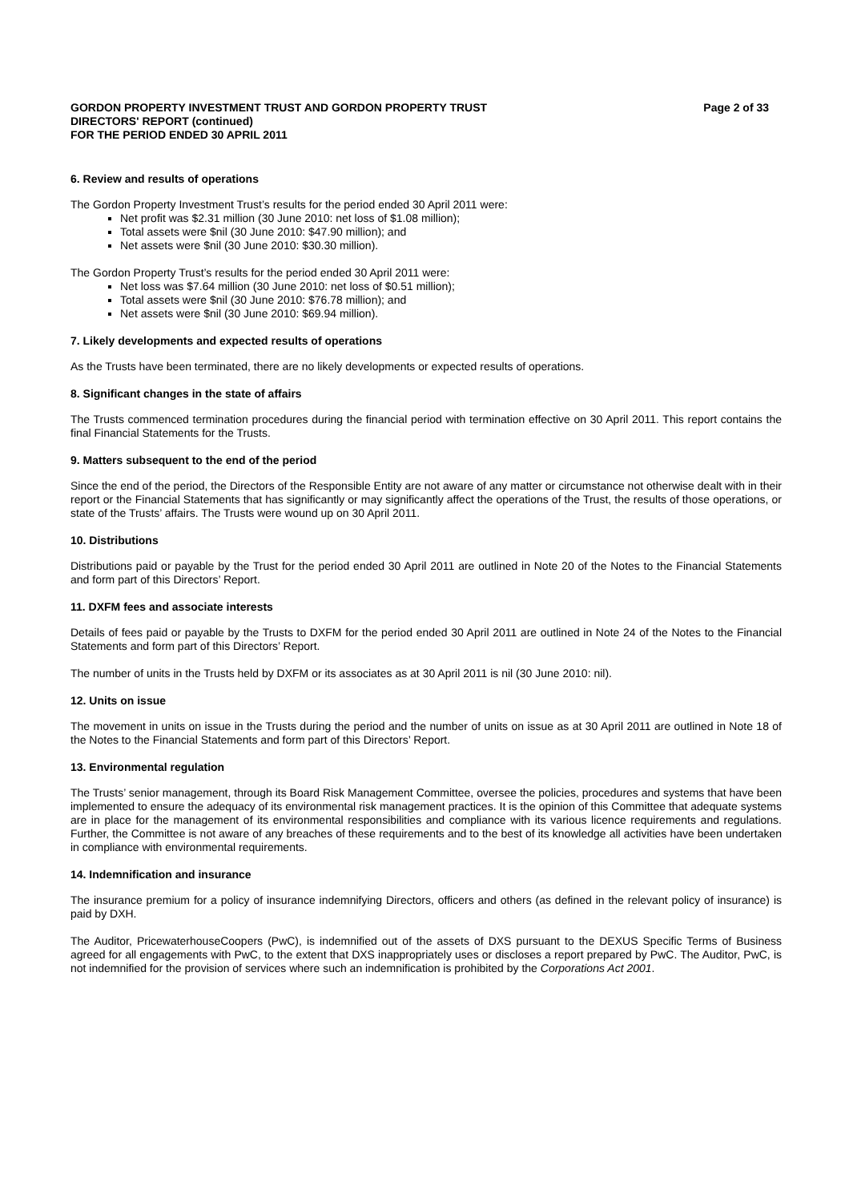GORDON PROPERTY INVESTMENT TRUST AND GORDON PROPERTY TRUST
DIRECTORS' REPORT (continued)
FOR THE PERIOD ENDED 30 APRIL 2011
Page 2 of 33
6. Review and results of operations
The Gordon Property Investment Trust’s results for the period ended 30 April 2011 were:
Net profit was $2.31 million (30 June 2010: net loss of $1.08 million);
Total assets were $nil (30 June 2010: $47.90 million); and
Net assets were $nil (30 June 2010: $30.30 million).
The Gordon Property Trust’s results for the period ended 30 April 2011 were:
Net loss was $7.64 million (30 June 2010: net loss of $0.51 million);
Total assets were $nil (30 June 2010: $76.78 million); and
Net assets were $nil (30 June 2010: $69.94 million).
7. Likely developments and expected results of operations
As the Trusts have been terminated, there are no likely developments or expected results of operations.
8. Significant changes in the state of affairs
The Trusts commenced termination procedures during the financial period with termination effective on 30 April 2011. This report contains the final Financial Statements for the Trusts.
9. Matters subsequent to the end of the period
Since the end of the period, the Directors of the Responsible Entity are not aware of any matter or circumstance not otherwise dealt with in their report or the Financial Statements that has significantly or may significantly affect the operations of the Trust, the results of those operations, or state of the Trusts’ affairs. The Trusts were wound up on 30 April 2011.
10. Distributions
Distributions paid or payable by the Trust for the period ended 30 April 2011 are outlined in Note 20 of the Notes to the Financial Statements and form part of this Directors’ Report.
11. DXFM fees and associate interests
Details of fees paid or payable by the Trusts to DXFM for the period ended 30 April 2011 are outlined in Note 24 of the Notes to the Financial Statements and form part of this Directors’ Report.
The number of units in the Trusts held by DXFM or its associates as at 30 April 2011 is nil (30 June 2010: nil).
12. Units on issue
The movement in units on issue in the Trusts during the period and the number of units on issue as at 30 April 2011 are outlined in Note 18 of the Notes to the Financial Statements and form part of this Directors’ Report.
13. Environmental regulation
The Trusts’ senior management, through its Board Risk Management Committee, oversee the policies, procedures and systems that have been implemented to ensure the adequacy of its environmental risk management practices. It is the opinion of this Committee that adequate systems are in place for the management of its environmental responsibilities and compliance with its various licence requirements and regulations. Further, the Committee is not aware of any breaches of these requirements and to the best of its knowledge all activities have been undertaken in compliance with environmental requirements.
14. Indemnification and insurance
The insurance premium for a policy of insurance indemnifying Directors, officers and others (as defined in the relevant policy of insurance) is paid by DXH.
The Auditor, PricewaterhouseCoopers (PwC), is indemnified out of the assets of DXS pursuant to the DEXUS Specific Terms of Business agreed for all engagements with PwC, to the extent that DXS inappropriately uses or discloses a report prepared by PwC. The Auditor, PwC, is not indemnified for the provision of services where such an indemnification is prohibited by the Corporations Act 2001.